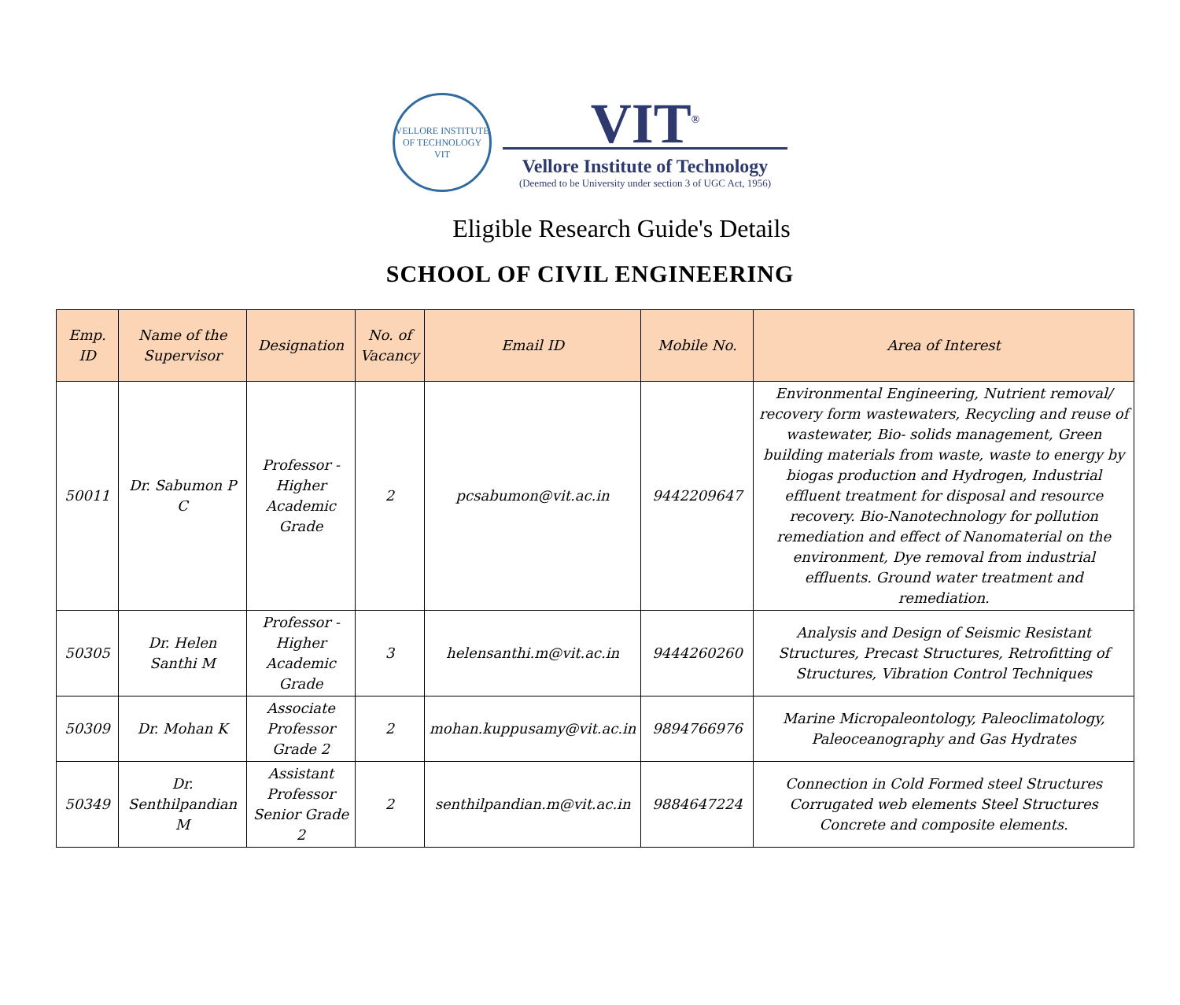VELLORE INSTITUTE OF TECHNOLOGY
VIT
VIT<sup>®</sup>
Vellore Institute of Technology
(Deemed to be University under section 3 of UGC Act, 1956)
Eligible Research Guide's Details
SCHOOL OF CIVIL ENGINEERING
| Emp. ID | Name of the Supervisor | Designation | No. of Vacancy | Email ID | Mobile No. | Area of Interest |
| --- | --- | --- | --- | --- | --- | --- |
| 50011 | Dr. Sabumon P C | Professor - Higher Academic Grade | 2 | pcsabumon@vit.ac.in | 9442209647 | Environmental Engineering, Nutrient removal/ recovery form wastewaters, Recycling and reuse of wastewater, Bio- solids management, Green building materials from waste, waste to energy by biogas production and Hydrogen, Industrial effluent treatment for disposal and resource recovery. Bio-Nanotechnology for pollution remediation and effect of Nanomaterial on the environment, Dye removal from industrial effluents. Ground water treatment and remediation. |
| 50305 | Dr. Helen Santhi M | Professor - Higher Academic Grade | 3 | helensanthi.m@vit.ac.in | 9444260260 | Analysis and Design of Seismic Resistant Structures, Precast Structures, Retrofitting of Structures, Vibration Control Techniques |
| 50309 | Dr. Mohan K | Associate Professor Grade 2 | 2 | mohan.kuppusamy@vit.ac.in | 9894766976 | Marine Micropaleontology, Paleoclimatology, Paleoceanography and Gas Hydrates |
| 50349 | Dr. Senthilpandian M | Assistant Professor Senior Grade 2 | 2 | senthilpandian.m@vit.ac.in | 9884647224 | Connection in Cold Formed steel Structures Corrugated web elements Steel Structures Concrete and composite elements. |